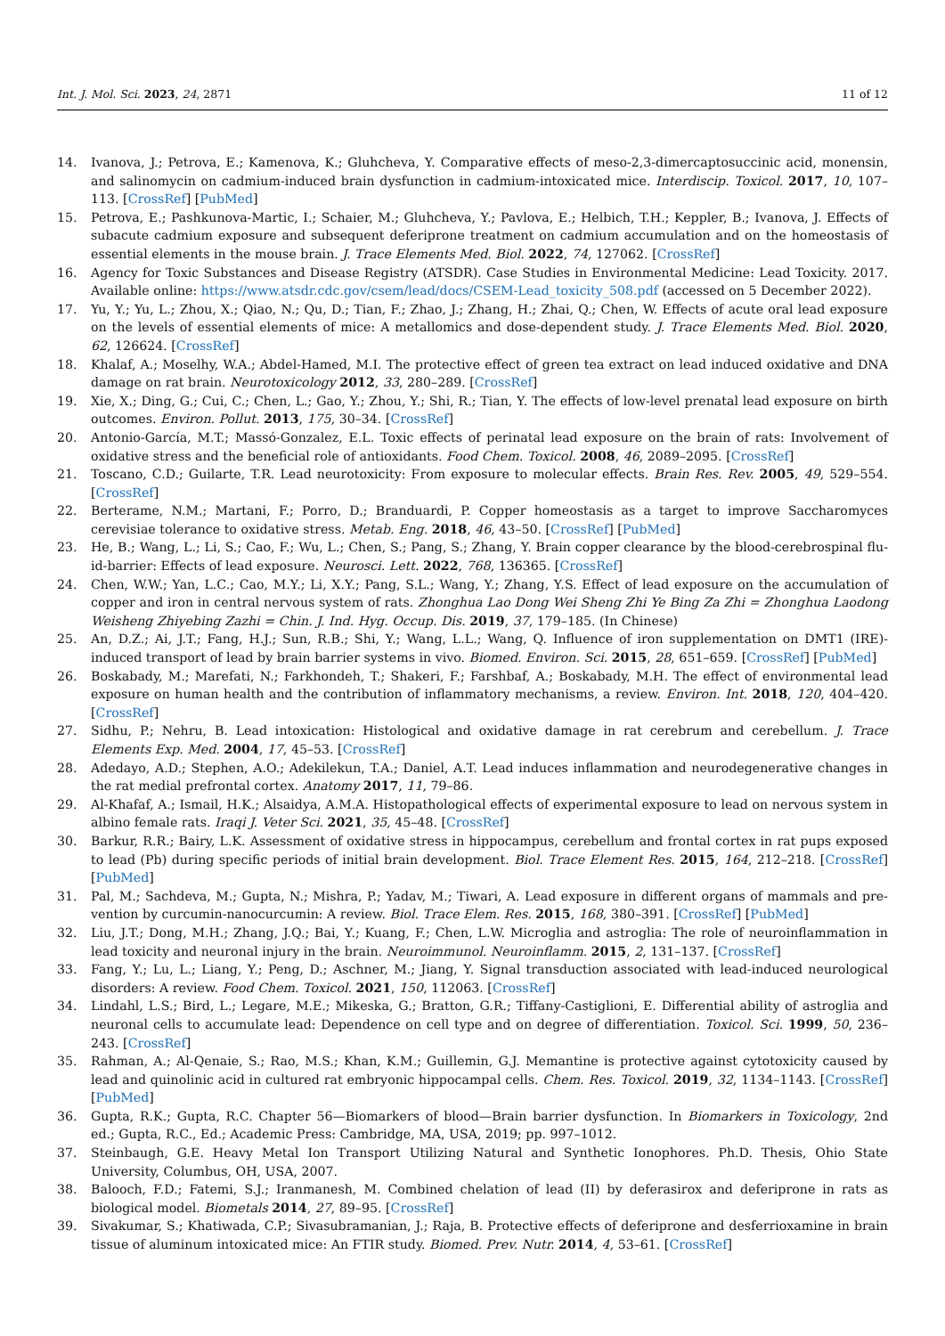Int. J. Mol. Sci. 2023, 24, 2871 11 of 12
14. Ivanova, J.; Petrova, E.; Kamenova, K.; Gluhcheva, Y. Comparative effects of meso-2,3-dimercaptosuccinic acid, monensin, and salinomycin on cadmium-induced brain dysfunction in cadmium-intoxicated mice. Interdiscip. Toxicol. 2017, 10, 107–113. [CrossRef] [PubMed]
15. Petrova, E.; Pashkunova-Martic, I.; Schaier, M.; Gluhcheva, Y.; Pavlova, E.; Helbich, T.H.; Keppler, B.; Ivanova, J. Effects of subacute cadmium exposure and subsequent deferiprone treatment on cadmium accumulation and on the homeostasis of essential elements in the mouse brain. J. Trace Elements Med. Biol. 2022, 74, 127062. [CrossRef]
16. Agency for Toxic Substances and Disease Registry (ATSDR). Case Studies in Environmental Medicine: Lead Toxicity. 2017. Available online: https://www.atsdr.cdc.gov/csem/lead/docs/CSEM-Lead_toxicity_508.pdf (accessed on 5 December 2022).
17. Yu, Y.; Yu, L.; Zhou, X.; Qiao, N.; Qu, D.; Tian, F.; Zhao, J.; Zhang, H.; Zhai, Q.; Chen, W. Effects of acute oral lead exposure on the levels of essential elements of mice: A metallomics and dose-dependent study. J. Trace Elements Med. Biol. 2020, 62, 126624. [CrossRef]
18. Khalaf, A.; Moselhy, W.A.; Abdel-Hamed, M.I. The protective effect of green tea extract on lead induced oxidative and DNA damage on rat brain. Neurotoxicology 2012, 33, 280–289. [CrossRef]
19. Xie, X.; Ding, G.; Cui, C.; Chen, L.; Gao, Y.; Zhou, Y.; Shi, R.; Tian, Y. The effects of low-level prenatal lead exposure on birth outcomes. Environ. Pollut. 2013, 175, 30–34. [CrossRef]
20. Antonio-García, M.T.; Massó-Gonzalez, E.L. Toxic effects of perinatal lead exposure on the brain of rats: Involvement of oxidative stress and the beneficial role of antioxidants. Food Chem. Toxicol. 2008, 46, 2089–2095. [CrossRef]
21. Toscano, C.D.; Guilarte, T.R. Lead neurotoxicity: From exposure to molecular effects. Brain Res. Rev. 2005, 49, 529–554. [CrossRef]
22. Berterame, N.M.; Martani, F.; Porro, D.; Branduardi, P. Copper homeostasis as a target to improve Saccharomyces cerevisiae tolerance to oxidative stress. Metab. Eng. 2018, 46, 43–50. [CrossRef] [PubMed]
23. He, B.; Wang, L.; Li, S.; Cao, F.; Wu, L.; Chen, S.; Pang, S.; Zhang, Y. Brain copper clearance by the blood-cerebrospinal flu-id-barrier: Effects of lead exposure. Neurosci. Lett. 2022, 768, 136365. [CrossRef]
24. Chen, W.W.; Yan, L.C.; Cao, M.Y.; Li, X.Y.; Pang, S.L.; Wang, Y.; Zhang, Y.S. Effect of lead exposure on the accumulation of copper and iron in central nervous system of rats. Zhonghua Lao Dong Wei Sheng Zhi Ye Bing Za Zhi = Zhonghua Laodong Weisheng Zhiyebing Zazhi = Chin. J. Ind. Hyg. Occup. Dis. 2019, 37, 179–185. (In Chinese)
25. An, D.Z.; Ai, J.T.; Fang, H.J.; Sun, R.B.; Shi, Y.; Wang, L.L.; Wang, Q. Influence of iron supplementation on DMT1 (IRE)-induced transport of lead by brain barrier systems in vivo. Biomed. Environ. Sci. 2015, 28, 651–659. [CrossRef] [PubMed]
26. Boskabady, M.; Marefati, N.; Farkhondeh, T.; Shakeri, F.; Farshbaf, A.; Boskabady, M.H. The effect of environmental lead exposure on human health and the contribution of inflammatory mechanisms, a review. Environ. Int. 2018, 120, 404–420. [CrossRef]
27. Sidhu, P.; Nehru, B. Lead intoxication: Histological and oxidative damage in rat cerebrum and cerebellum. J. Trace Elements Exp. Med. 2004, 17, 45–53. [CrossRef]
28. Adedayo, A.D.; Stephen, A.O.; Adekilekun, T.A.; Daniel, A.T. Lead induces inflammation and neurodegenerative changes in the rat medial prefrontal cortex. Anatomy 2017, 11, 79–86.
29. Al-Khafaf, A.; Ismail, H.K.; Alsaidya, A.M.A. Histopathological effects of experimental exposure to lead on nervous system in albino female rats. Iraqi J. Veter Sci. 2021, 35, 45–48. [CrossRef]
30. Barkur, R.R.; Bairy, L.K. Assessment of oxidative stress in hippocampus, cerebellum and frontal cortex in rat pups exposed to lead (Pb) during specific periods of initial brain development. Biol. Trace Element Res. 2015, 164, 212–218. [CrossRef] [PubMed]
31. Pal, M.; Sachdeva, M.; Gupta, N.; Mishra, P.; Yadav, M.; Tiwari, A. Lead exposure in different organs of mammals and pre-vention by curcumin-nanocurcumin: A review. Biol. Trace Elem. Res. 2015, 168, 380–391. [CrossRef] [PubMed]
32. Liu, J.T.; Dong, M.H.; Zhang, J.Q.; Bai, Y.; Kuang, F.; Chen, L.W. Microglia and astroglia: The role of neuroinflammation in lead toxicity and neuronal injury in the brain. Neuroimmunol. Neuroinflamm. 2015, 2, 131–137. [CrossRef]
33. Fang, Y.; Lu, L.; Liang, Y.; Peng, D.; Aschner, M.; Jiang, Y. Signal transduction associated with lead-induced neurological disorders: A review. Food Chem. Toxicol. 2021, 150, 112063. [CrossRef]
34. Lindahl, L.S.; Bird, L.; Legare, M.E.; Mikeska, G.; Bratton, G.R.; Tiffany-Castiglioni, E. Differential ability of astroglia and neuronal cells to accumulate lead: Dependence on cell type and on degree of differentiation. Toxicol. Sci. 1999, 50, 236–243. [CrossRef]
35. Rahman, A.; Al-Qenaie, S.; Rao, M.S.; Khan, K.M.; Guillemin, G.J. Memantine is protective against cytotoxicity caused by lead and quinolinic acid in cultured rat embryonic hippocampal cells. Chem. Res. Toxicol. 2019, 32, 1134–1143. [CrossRef] [PubMed]
36. Gupta, R.K.; Gupta, R.C. Chapter 56—Biomarkers of blood—Brain barrier dysfunction. In Biomarkers in Toxicology, 2nd ed.; Gupta, R.C., Ed.; Academic Press: Cambridge, MA, USA, 2019; pp. 997–1012.
37. Steinbaugh, G.E. Heavy Metal Ion Transport Utilizing Natural and Synthetic Ionophores. Ph.D. Thesis, Ohio State University, Columbus, OH, USA, 2007.
38. Balooch, F.D.; Fatemi, S.J.; Iranmanesh, M. Combined chelation of lead (II) by deferasirox and deferiprone in rats as biological model. Biometals 2014, 27, 89–95. [CrossRef]
39. Sivakumar, S.; Khatiwada, C.P.; Sivasubramanian, J.; Raja, B. Protective effects of deferiprone and desferrioxamine in brain tissue of aluminum intoxicated mice: An FTIR study. Biomed. Prev. Nutr. 2014, 4, 53–61. [CrossRef]